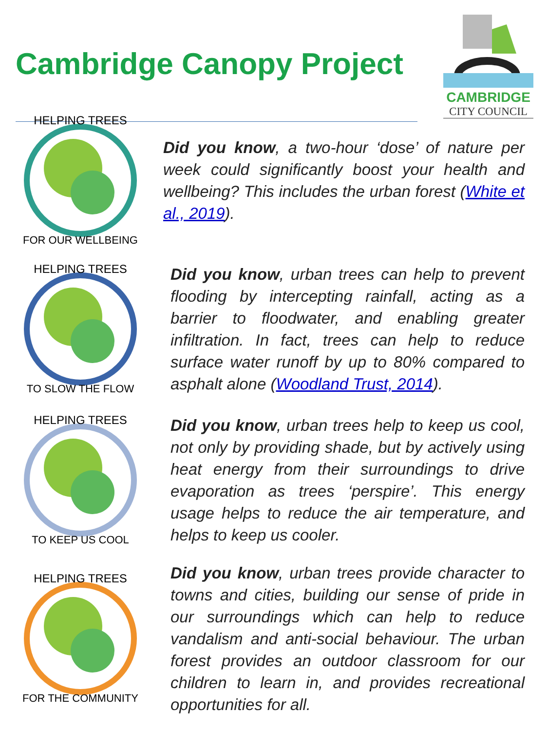Cambridge Canopy Project
CAMBRIDGE
CITY COUNCIL
FOR OUR WELLBEING
HELPING TREES
Did you know, a two-hour ‘dose’ of nature per week could significantly boost your health and wellbeing? This includes the urban forest (White et al., 2019).
TO SLOW THE FLOW
HELPING TREES
Did you know, urban trees can help to prevent flooding by intercepting rainfall, acting as a barrier to floodwater, and enabling greater infiltration. In fact, trees can help to reduce surface water runoff by up to 80% compared to asphalt alone (Woodland Trust, 2014).
TO KEEP US COOL
HELPING TREES
Did you know, urban trees help to keep us cool, not only by providing shade, but by actively using heat energy from their surroundings to drive evaporation as trees ‘perspire’. This energy usage helps to reduce the air temperature, and helps to keep us cooler.
FOR THE COMMUNITY
HELPING TREES
Did you know, urban trees provide character to towns and cities, building our sense of pride in our surroundings which can help to reduce vandalism and anti-social behaviour. The urban forest provides an outdoor classroom for our children to learn in, and provides recreational opportunities for all.